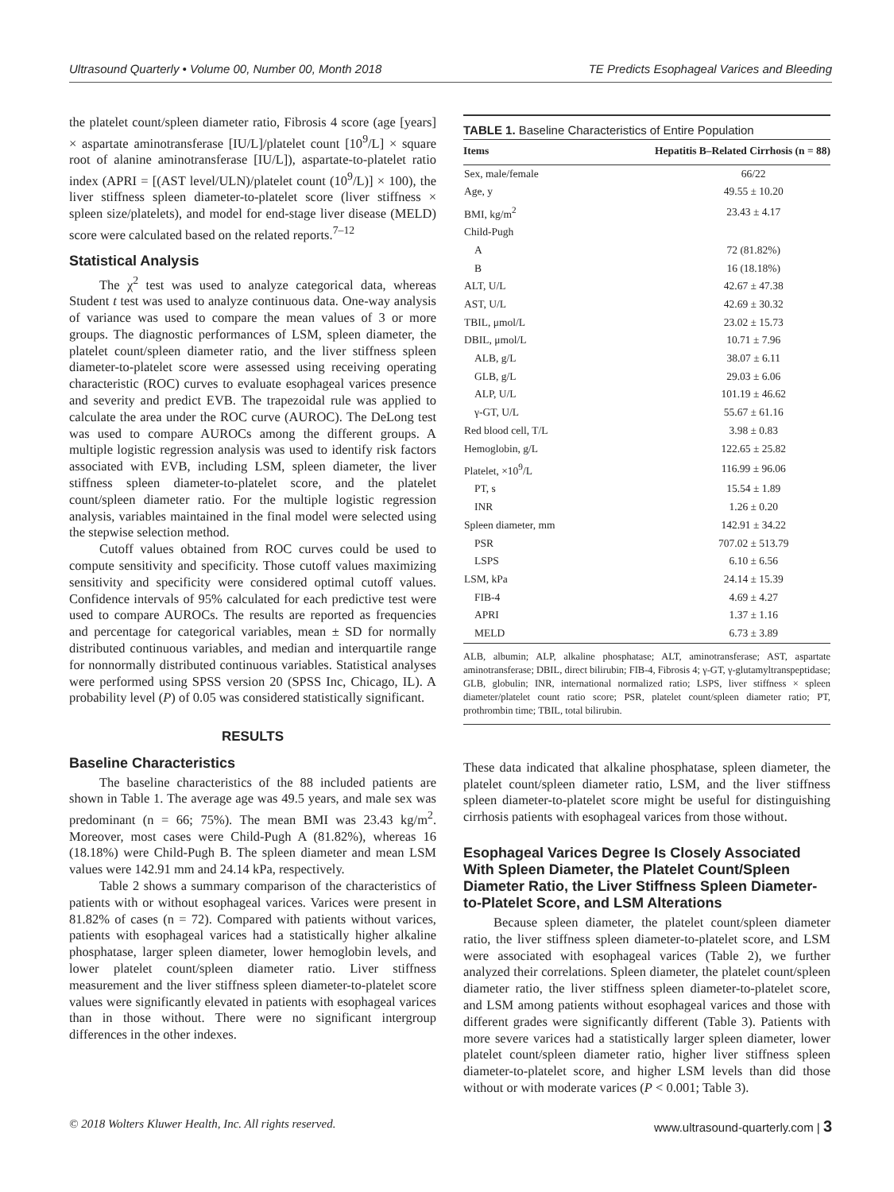Ultrasound Quarterly • Volume 00, Number 00, Month 2018 TE Predicts Esophageal Varices and Bleeding
the platelet count/spleen diameter ratio, Fibrosis 4 score (age [years] × aspartate aminotransferase [IU/L]/platelet count [10<sup>9</sup>/L] × square root of alanine aminotransferase [IU/L]), aspartate-to-platelet ratio index (APRI = [(AST level/ULN)/platelet count (10<sup>9</sup>/L)] × 100), the liver stiffness spleen diameter-to-platelet score (liver stiffness × spleen size/platelets), and model for end-stage liver disease (MELD) score were calculated based on the related reports.<sup>7–12</sup>
Statistical Analysis
The χ<sup>2</sup> test was used to analyze categorical data, whereas Student t test was used to analyze continuous data. One-way analysis of variance was used to compare the mean values of 3 or more groups. The diagnostic performances of LSM, spleen diameter, the platelet count/spleen diameter ratio, and the liver stiffness spleen diameter-to-platelet score were assessed using receiving operating characteristic (ROC) curves to evaluate esophageal varices presence and severity and predict EVB. The trapezoidal rule was applied to calculate the area under the ROC curve (AUROC). The DeLong test was used to compare AUROCs among the different groups. A multiple logistic regression analysis was used to identify risk factors associated with EVB, including LSM, spleen diameter, the liver stiffness spleen diameter-to-platelet score, and the platelet count/spleen diameter ratio. For the multiple logistic regression analysis, variables maintained in the final model were selected using the stepwise selection method.
Cutoff values obtained from ROC curves could be used to compute sensitivity and specificity. Those cutoff values maximizing sensitivity and specificity were considered optimal cutoff values. Confidence intervals of 95% calculated for each predictive test were used to compare AUROCs. The results are reported as frequencies and percentage for categorical variables, mean ± SD for normally distributed continuous variables, and median and interquartile range for nonnormally distributed continuous variables. Statistical analyses were performed using SPSS version 20 (SPSS Inc, Chicago, IL). A probability level (P) of 0.05 was considered statistically significant.
RESULTS
Baseline Characteristics
The baseline characteristics of the 88 included patients are shown in Table 1. The average age was 49.5 years, and male sex was predominant (n = 66; 75%). The mean BMI was 23.43 kg/m<sup>2</sup>. Moreover, most cases were Child-Pugh A (81.82%), whereas 16 (18.18%) were Child-Pugh B. The spleen diameter and mean LSM values were 142.91 mm and 24.14 kPa, respectively.
Table 2 shows a summary comparison of the characteristics of patients with or without esophageal varices. Varices were present in 81.82% of cases (n = 72). Compared with patients without varices, patients with esophageal varices had a statistically higher alkaline phosphatase, larger spleen diameter, lower hemoglobin levels, and lower platelet count/spleen diameter ratio. Liver stiffness measurement and the liver stiffness spleen diameter-to-platelet score values were significantly elevated in patients with esophageal varices than in those without. There were no significant intergroup differences in the other indexes.
TABLE 1. Baseline Characteristics of Entire Population
| Items | Hepatitis B–Related Cirrhosis (n = 88) |
| --- | --- |
| Sex, male/female | 66/22 |
| Age, y | 49.55 ± 10.20 |
| BMI, kg/m<sup>2</sup> | 23.43 ± 4.17 |
| Child-Pugh | |
| A | 72 (81.82%) |
| B | 16 (18.18%) |
| ALT, U/L | 42.67 ± 47.38 |
| AST, U/L | 42.69 ± 30.32 |
| TBIL, μmol/L | 23.02 ± 15.73 |
| DBIL, μmol/L | 10.71 ± 7.96 |
| ALB, g/L | 38.07 ± 6.11 |
| GLB, g/L | 29.03 ± 6.06 |
| ALP, U/L | 101.19 ± 46.62 |
| γ-GT, U/L | 55.67 ± 61.16 |
| Red blood cell, T/L | 3.98 ± 0.83 |
| Hemoglobin, g/L | 122.65 ± 25.82 |
| Platelet, ×10<sup>9</sup>/L | 116.99 ± 96.06 |
| PT, s | 15.54 ± 1.89 |
| INR | 1.26 ± 0.20 |
| Spleen diameter, mm | 142.91 ± 34.22 |
| PSR | 707.02 ± 513.79 |
| LSPS | 6.10 ± 6.56 |
| LSM, kPa | 24.14 ± 15.39 |
| FIB-4 | 4.69 ± 4.27 |
| APRI | 1.37 ± 1.16 |
| MELD | 6.73 ± 3.89 |
ALB, albumin; ALP, alkaline phosphatase; ALT, aminotransferase; AST, aspartate aminotransferase; DBIL, direct bilirubin; FIB-4, Fibrosis 4; γ-GT, γ-glutamyltranspeptidase; GLB, globulin; INR, international normalized ratio; LSPS, liver stiffness × spleen diameter/platelet count ratio score; PSR, platelet count/spleen diameter ratio; PT, prothrombin time; TBIL, total bilirubin.
These data indicated that alkaline phosphatase, spleen diameter, the platelet count/spleen diameter ratio, LSM, and the liver stiffness spleen diameter-to-platelet score might be useful for distinguishing cirrhosis patients with esophageal varices from those without.
Esophageal Varices Degree Is Closely Associated With Spleen Diameter, the Platelet Count/Spleen Diameter Ratio, the Liver Stiffness Spleen Diameter-to-Platelet Score, and LSM Alterations
Because spleen diameter, the platelet count/spleen diameter ratio, the liver stiffness spleen diameter-to-platelet score, and LSM were associated with esophageal varices (Table 2), we further analyzed their correlations. Spleen diameter, the platelet count/spleen diameter ratio, the liver stiffness spleen diameter-to-platelet score, and LSM among patients without esophageal varices and those with different grades were significantly different (Table 3). Patients with more severe varices had a statistically larger spleen diameter, lower platelet count/spleen diameter ratio, higher liver stiffness spleen diameter-to-platelet score, and higher LSM levels than did those without or with moderate varices (P < 0.001; Table 3).
© 2018 Wolters Kluwer Health, Inc. All rights reserved. www.ultrasound-quarterly.com | 3